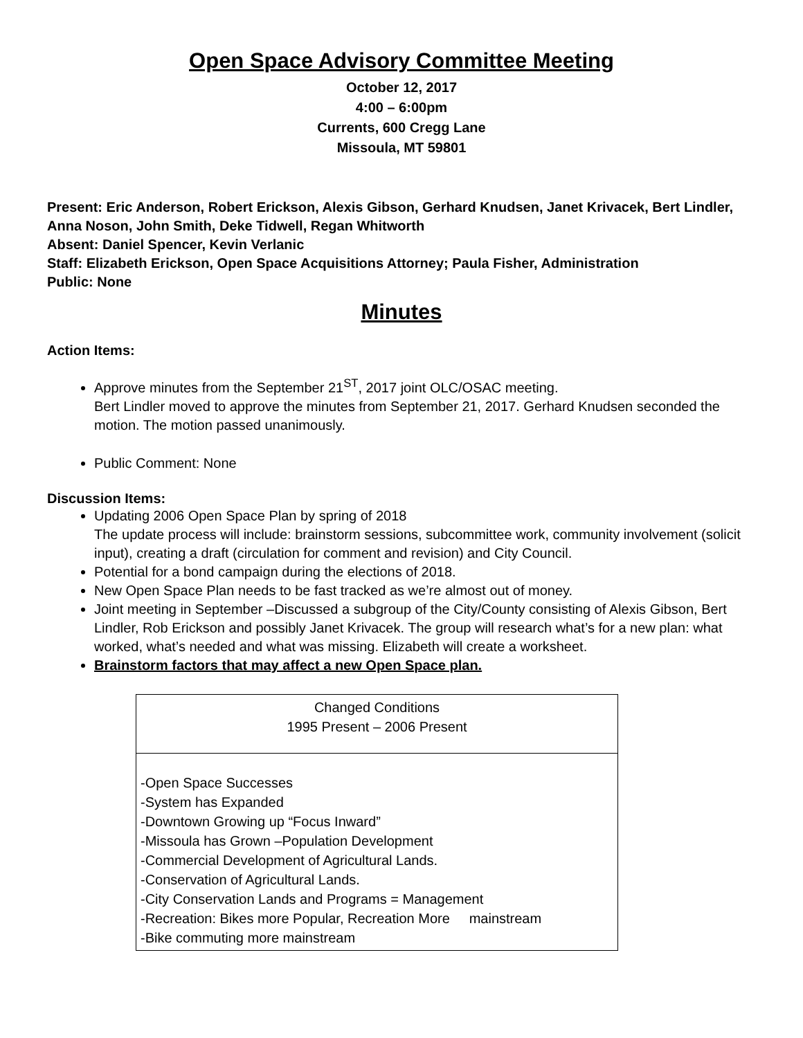Open Space Advisory Committee Meeting
October 12, 2017
4:00 – 6:00pm
Currents, 600 Cregg Lane
Missoula, MT 59801
Present: Eric Anderson, Robert Erickson, Alexis Gibson, Gerhard Knudsen, Janet Krivacek, Bert Lindler, Anna Noson, John Smith, Deke Tidwell, Regan Whitworth
Absent: Daniel Spencer, Kevin Verlanic
Staff: Elizabeth Erickson, Open Space Acquisitions Attorney; Paula Fisher, Administration
Public: None
Minutes
Action Items:
Approve minutes from the September 21<sup>ST</sup>, 2017 joint OLC/OSAC meeting.
Bert Lindler moved to approve the minutes from September 21, 2017. Gerhard Knudsen seconded the motion. The motion passed unanimously.
Public Comment: None
Discussion Items:
Updating 2006 Open Space Plan by spring of 2018
The update process will include: brainstorm sessions, subcommittee work, community involvement (solicit input), creating a draft (circulation for comment and revision) and City Council.
Potential for a bond campaign during the elections of 2018.
New Open Space Plan needs to be fast tracked as we’re almost out of money.
Joint meeting in September –Discussed a subgroup of the City/County consisting of Alexis Gibson, Bert Lindler, Rob Erickson and possibly Janet Krivacek. The group will research what’s for a new plan: what worked, what’s needed and what was missing. Elizabeth will create a worksheet.
Brainstorm factors that may affect a new Open Space plan.
| Changed Conditions 1995 Present – 2006 Present |
| -Open Space Successes -System has Expanded -Downtown Growing up “Focus Inward” -Missoula has Grown –Population Development -Commercial Development of Agricultural Lands. -Conservation of Agricultural Lands. -City Conservation Lands and Programs = Management -Recreation: Bikes more Popular, Recreation More mainstream -Bike commuting more mainstream |